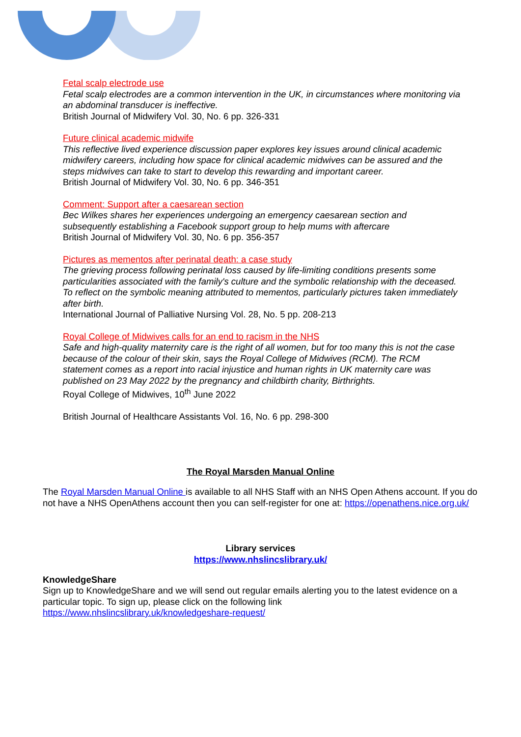Fetal scalp electrode use
Fetal scalp electrodes are a common intervention in the UK, in circumstances where monitoring via an abdominal transducer is ineffective.
British Journal of Midwifery Vol. 30, No. 6 pp. 326-331
Future clinical academic midwife
This reflective lived experience discussion paper explores key issues around clinical academic midwifery careers, including how space for clinical academic midwives can be assured and the steps midwives can take to start to develop this rewarding and important career.
British Journal of Midwifery Vol. 30, No. 6 pp. 346-351
Comment: Support after a caesarean section
Bec Wilkes shares her experiences undergoing an emergency caesarean section and subsequently establishing a Facebook support group to help mums with aftercare
British Journal of Midwifery Vol. 30, No. 6 pp. 356-357
Pictures as mementos after perinatal death: a case study
The grieving process following perinatal loss caused by life-limiting conditions presents some particularities associated with the family's culture and the symbolic relationship with the deceased. To reflect on the symbolic meaning attributed to mementos, particularly pictures taken immediately after birth.
International Journal of Palliative Nursing Vol. 28, No. 5 pp. 208-213
Royal College of Midwives calls for an end to racism in the NHS
Safe and high-quality maternity care is the right of all women, but for too many this is not the case because of the colour of their skin, says the Royal College of Midwives (RCM). The RCM statement comes as a report into racial injustice and human rights in UK maternity care was published on 23 May 2022 by the pregnancy and childbirth charity, Birthrights.
Royal College of Midwives, 10<sup>th</sup> June 2022
British Journal of Healthcare Assistants Vol. 16, No. 6 pp. 298-300
The Royal Marsden Manual Online
The Royal Marsden Manual Online is available to all NHS Staff with an NHS Open Athens account. If you do not have a NHS OpenAthens account then you can self-register for one at: https://openathens.nice.org.uk/
Library services
https://www.nhslincslibrary.uk/
KnowledgeShare
Sign up to KnowledgeShare and we will send out regular emails alerting you to the latest evidence on a particular topic. To sign up, please click on the following link
https://www.nhslincslibrary.uk/knowledgeshare-request/